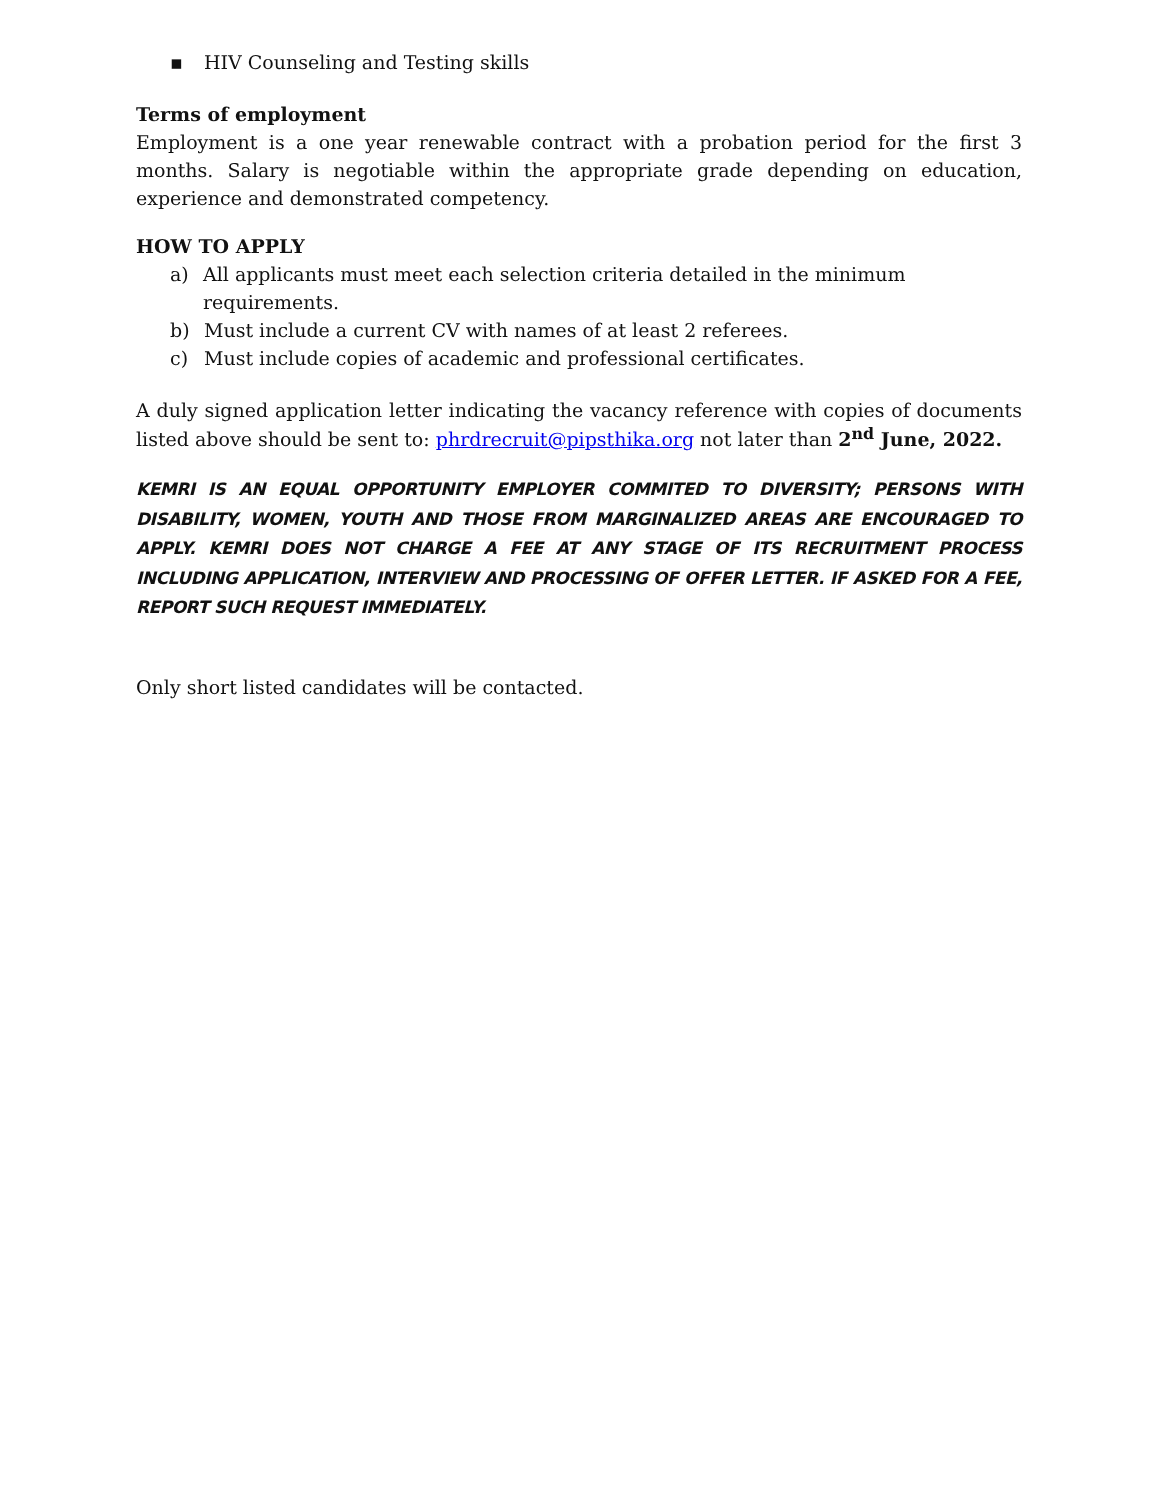▪ HIV Counseling and Testing skills
Terms of employment
Employment is a one year renewable contract with a probation period for the first 3 months. Salary is negotiable within the appropriate grade depending on education, experience and demonstrated competency.
HOW TO APPLY
a) All applicants must meet each selection criteria detailed in the minimum requirements.
b) Must include a current CV with names of at least 2 referees.
c) Must include copies of academic and professional certificates.
A duly signed application letter indicating the vacancy reference with copies of documents listed above should be sent to: phrdrecruit@pipsthika.org not later than 2<sup>nd</sup> June, 2022.
KEMRI IS AN EQUAL OPPORTUNITY EMPLOYER COMMITED TO DIVERSITY; PERSONS WITH DISABILITY, WOMEN, YOUTH AND THOSE FROM MARGINALIZED AREAS ARE ENCOURAGED TO APPLY. KEMRI DOES NOT CHARGE A FEE AT ANY STAGE OF ITS RECRUITMENT PROCESS INCLUDING APPLICATION, INTERVIEW AND PROCESSING OF OFFER LETTER. IF ASKED FOR A FEE, REPORT SUCH REQUEST IMMEDIATELY.
Only short listed candidates will be contacted.